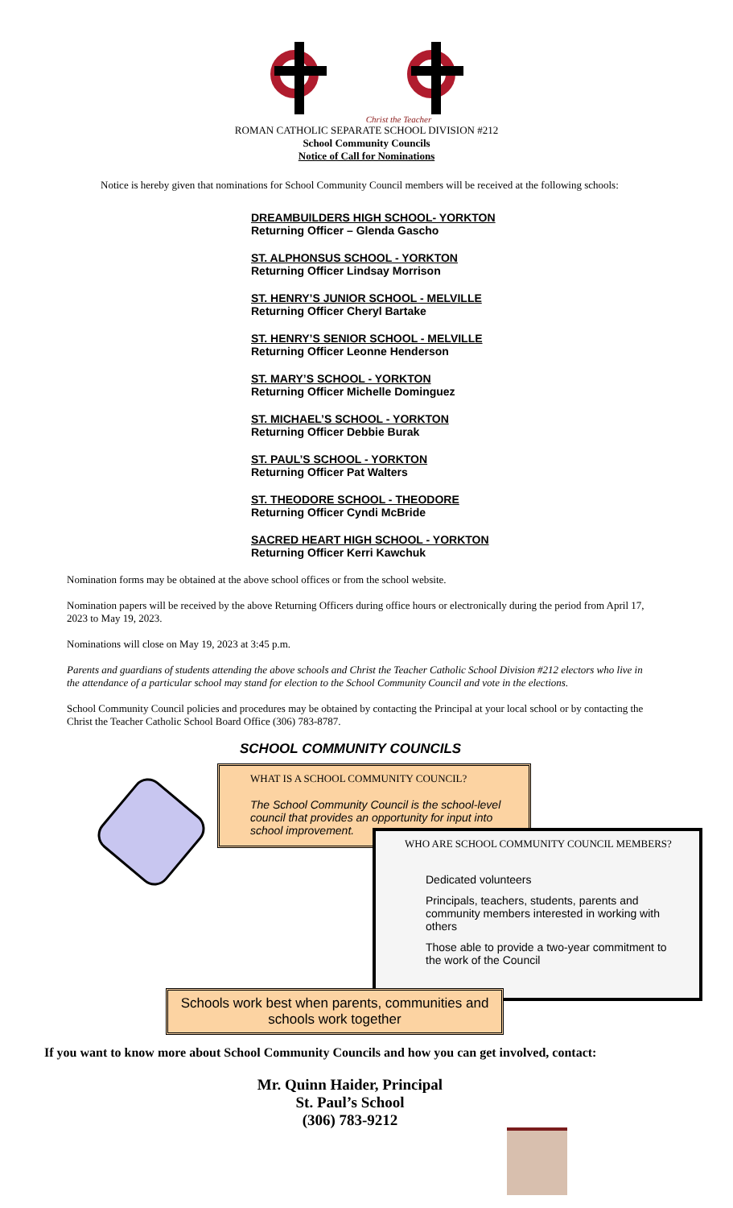Christ the Teacher
ROMAN CATHOLIC SEPARATE SCHOOL DIVISION #212
School Community Councils
Notice of Call for Nominations
Notice is hereby given that nominations for School Community Council members will be received at the following schools:
DREAMBUILDERS HIGH SCHOOL- YORKTON
Returning Officer – Glenda Gascho
ST. ALPHONSUS SCHOOL - YORKTON
Returning Officer Lindsay Morrison
ST. HENRY’S JUNIOR SCHOOL - MELVILLE
Returning Officer Cheryl Bartake
ST. HENRY’S SENIOR SCHOOL - MELVILLE
Returning Officer Leonne Henderson
ST. MARY’S SCHOOL - YORKTON
Returning Officer Michelle Dominguez
ST. MICHAEL’S SCHOOL - YORKTON
Returning Officer Debbie Burak
ST. PAUL’S SCHOOL - YORKTON
Returning Officer Pat Walters
ST. THEODORE SCHOOL - THEODORE
Returning Officer Cyndi McBride
SACRED HEART HIGH SCHOOL - YORKTON
Returning Officer Kerri Kawchuk
Nomination forms may be obtained at the above school offices or from the school website.
Nomination papers will be received by the above Returning Officers during office hours or electronically during the period from April 17, 2023 to May 19, 2023.
Nominations will close on May 19, 2023 at 3:45 p.m.
Parents and guardians of students attending the above schools and Christ the Teacher Catholic School Division #212 electors who live in the attendance of a particular school may stand for election to the School Community Council and vote in the elections.
School Community Council policies and procedures may be obtained by contacting the Principal at your local school or by contacting the Christ the Teacher Catholic School Board Office (306) 783-8787.
SCHOOL COMMUNITY COUNCILS
WHAT IS A SCHOOL COMMUNITY COUNCIL?
The School Community Council is the school-level council that provides an opportunity for input into school improvement.
WHO ARE SCHOOL COMMUNITY COUNCIL MEMBERS?
Dedicated volunteers
Principals, teachers, students, parents and community members interested in working with others
Those able to provide a two-year commitment to the work of the Council
Schools work best when parents, communities and schools work together
If you want to know more about School Community Councils and how you can get involved, contact:
Mr. Quinn Haider, Principal
St. Paul’s School
(306) 783-9212